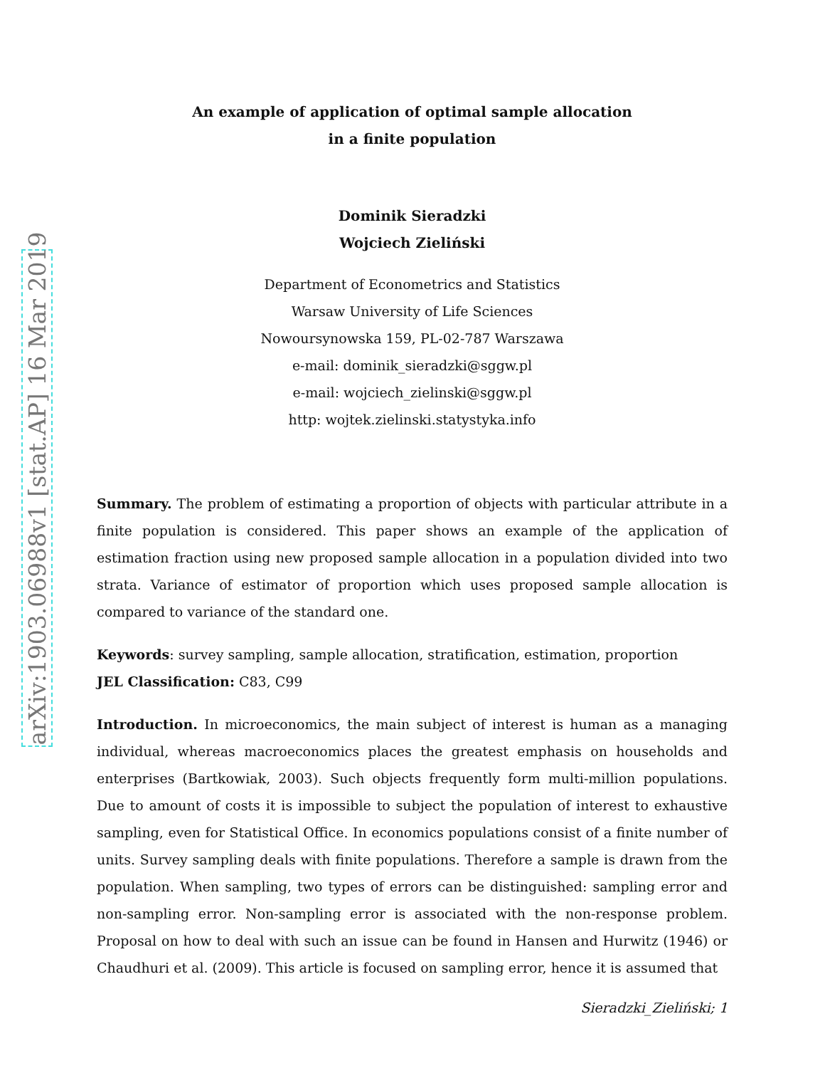arXiv:1903.06988v1 [stat.AP] 16 Mar 2019
An example of application of optimal sample allocation
in a finite population
Dominik Sieradzki
Wojciech Zieliński
Department of Econometrics and Statistics
Warsaw University of Life Sciences
Nowoursynowska 159, PL-02-787 Warszawa
e-mail: dominik_sieradzki@sggw.pl
e-mail: wojciech_zielinski@sggw.pl
http: wojtek.zielinski.statystyka.info
Summary. The problem of estimating a proportion of objects with particular attribute in a finite population is considered. This paper shows an example of the application of estimation fraction using new proposed sample allocation in a population divided into two strata. Variance of estimator of proportion which uses proposed sample allocation is compared to variance of the standard one.
Keywords: survey sampling, sample allocation, stratification, estimation, proportion
JEL Classification: C83, C99
Introduction. In microeconomics, the main subject of interest is human as a managing individual, whereas macroeconomics places the greatest emphasis on households and enterprises (Bartkowiak, 2003). Such objects frequently form multi-million populations. Due to amount of costs it is impossible to subject the population of interest to exhaustive sampling, even for Statistical Office. In economics populations consist of a finite number of units. Survey sampling deals with finite populations. Therefore a sample is drawn from the population. When sampling, two types of errors can be distinguished: sampling error and non-sampling error. Non-sampling error is associated with the non-response problem. Proposal on how to deal with such an issue can be found in Hansen and Hurwitz (1946) or Chaudhuri et al. (2009). This article is focused on sampling error, hence it is assumed that
Sieradzki_Zieliński; 1